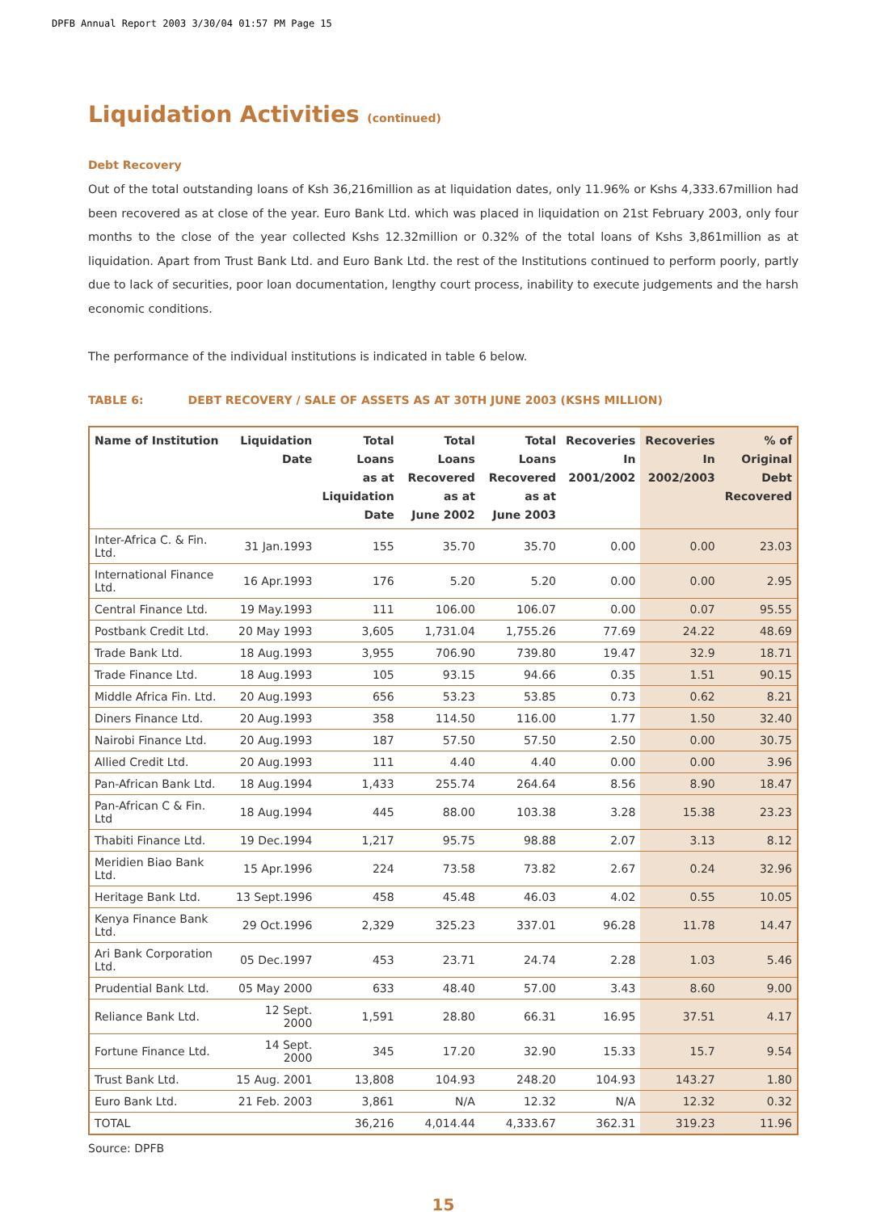DPFB Annual Report 2003 3/30/04 01:57 PM Page 15
Liquidation Activities (continued)
Debt Recovery
Out of the total outstanding loans of Ksh 36,216million as at liquidation dates, only 11.96% or Kshs 4,333.67million had been recovered as at close of the year. Euro Bank Ltd. which was placed in liquidation on 21st February 2003, only four months to the close of the year collected Kshs 12.32million or 0.32% of the total loans of Kshs 3,861million as at liquidation. Apart from Trust Bank Ltd. and Euro Bank Ltd. the rest of the Institutions continued to perform poorly, partly due to lack of securities, poor loan documentation, lengthy court process, inability to execute judgements and the harsh economic conditions.
The performance of the individual institutions is indicated in table 6 below.
TABLE 6: DEBT RECOVERY / SALE OF ASSETS AS AT 30TH JUNE 2003 (KSHS MILLION)
| Name of Institution | Liquidation Date | Total Loans as at Liquidation Date | Total Loans Recovered as at June 2002 | Total Loans Recovered as at June 2003 | Recoveries In 2001/2002 | Recoveries In 2002/2003 | % of Original Debt Recovered |
| --- | --- | --- | --- | --- | --- | --- | --- |
| Inter-Africa C. & Fin. Ltd. | 31 Jan.1993 | 155 | 35.70 | 35.70 | 0.00 | 0.00 | 23.03 |
| International Finance Ltd. | 16 Apr.1993 | 176 | 5.20 | 5.20 | 0.00 | 0.00 | 2.95 |
| Central Finance Ltd. | 19 May.1993 | 111 | 106.00 | 106.07 | 0.00 | 0.07 | 95.55 |
| Postbank Credit Ltd. | 20 May 1993 | 3,605 | 1,731.04 | 1,755.26 | 77.69 | 24.22 | 48.69 |
| Trade Bank Ltd. | 18 Aug.1993 | 3,955 | 706.90 | 739.80 | 19.47 | 32.9 | 18.71 |
| Trade Finance Ltd. | 18 Aug.1993 | 105 | 93.15 | 94.66 | 0.35 | 1.51 | 90.15 |
| Middle Africa Fin. Ltd. | 20 Aug.1993 | 656 | 53.23 | 53.85 | 0.73 | 0.62 | 8.21 |
| Diners Finance Ltd. | 20 Aug.1993 | 358 | 114.50 | 116.00 | 1.77 | 1.50 | 32.40 |
| Nairobi Finance Ltd. | 20 Aug.1993 | 187 | 57.50 | 57.50 | 2.50 | 0.00 | 30.75 |
| Allied Credit Ltd. | 20 Aug.1993 | 111 | 4.40 | 4.40 | 0.00 | 0.00 | 3.96 |
| Pan-African Bank Ltd. | 18 Aug.1994 | 1,433 | 255.74 | 264.64 | 8.56 | 8.90 | 18.47 |
| Pan-African C & Fin. Ltd | 18 Aug.1994 | 445 | 88.00 | 103.38 | 3.28 | 15.38 | 23.23 |
| Thabiti Finance Ltd. | 19 Dec.1994 | 1,217 | 95.75 | 98.88 | 2.07 | 3.13 | 8.12 |
| Meridien Biao Bank Ltd. | 15 Apr.1996 | 224 | 73.58 | 73.82 | 2.67 | 0.24 | 32.96 |
| Heritage Bank Ltd. | 13 Sept.1996 | 458 | 45.48 | 46.03 | 4.02 | 0.55 | 10.05 |
| Kenya Finance Bank Ltd. | 29 Oct.1996 | 2,329 | 325.23 | 337.01 | 96.28 | 11.78 | 14.47 |
| Ari Bank Corporation Ltd. | 05 Dec.1997 | 453 | 23.71 | 24.74 | 2.28 | 1.03 | 5.46 |
| Prudential Bank Ltd. | 05 May 2000 | 633 | 48.40 | 57.00 | 3.43 | 8.60 | 9.00 |
| Reliance Bank Ltd. | 12 Sept. 2000 | 1,591 | 28.80 | 66.31 | 16.95 | 37.51 | 4.17 |
| Fortune Finance Ltd. | 14 Sept. 2000 | 345 | 17.20 | 32.90 | 15.33 | 15.7 | 9.54 |
| Trust Bank Ltd. | 15 Aug. 2001 | 13,808 | 104.93 | 248.20 | 104.93 | 143.27 | 1.80 |
| Euro Bank Ltd. | 21 Feb. 2003 | 3,861 | N/A | 12.32 | N/A | 12.32 | 0.32 |
| TOTAL | | 36,216 | 4,014.44 | 4,333.67 | 362.31 | 319.23 | 11.96 |
Source: DPFB
15